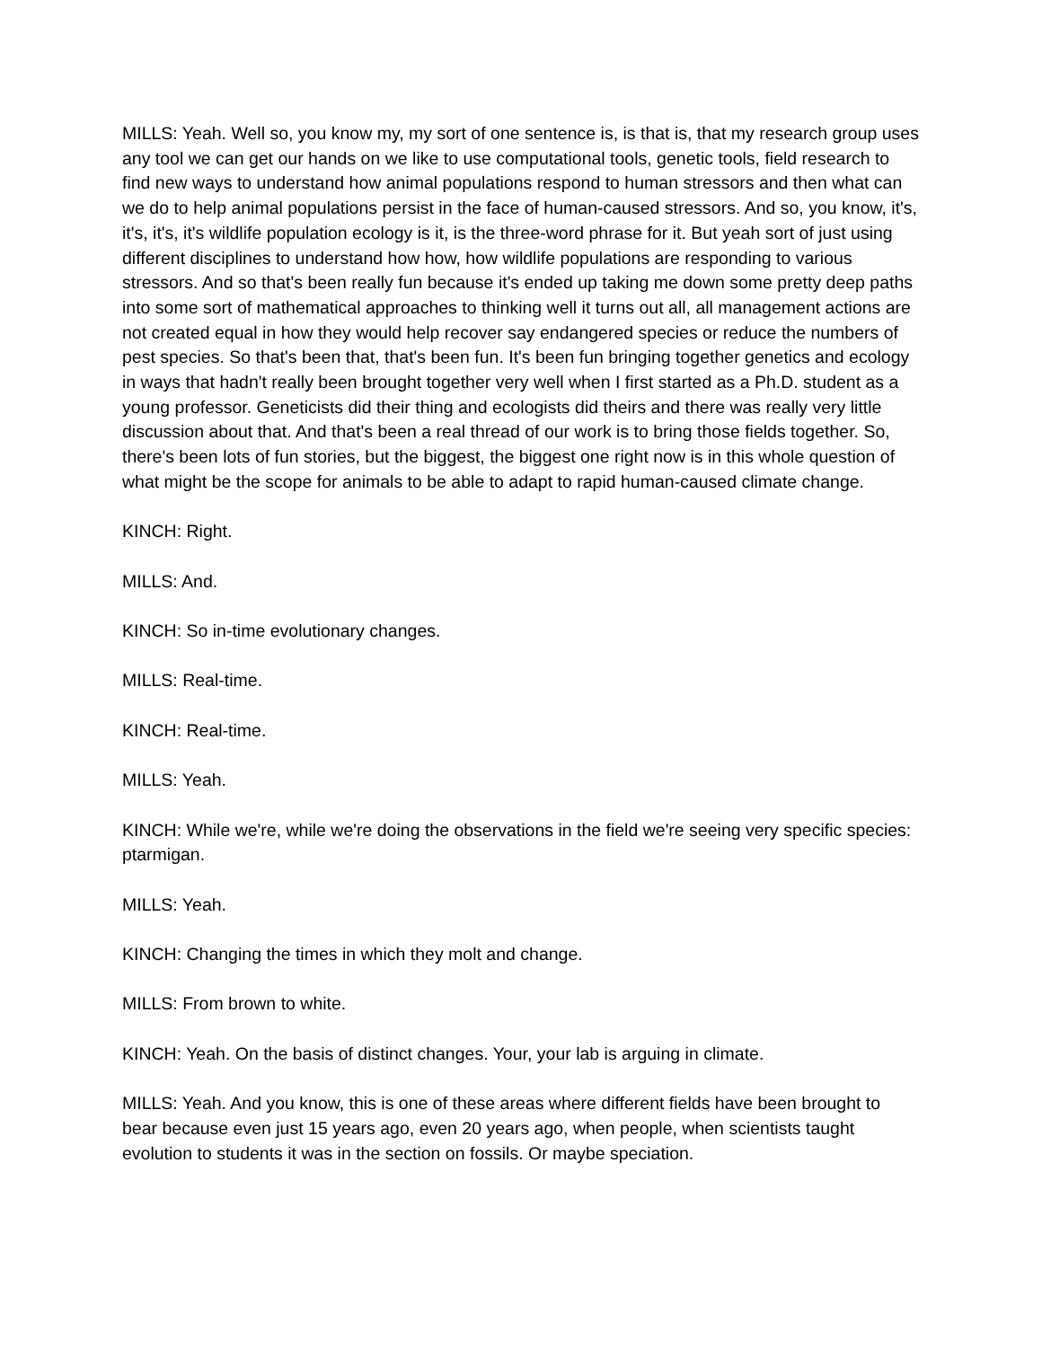MILLS: Yeah. Well so, you know my, my sort of one sentence is, is that is, that my research group uses any tool we can get our hands on we like to use computational tools, genetic tools, field research to find new ways to understand how animal populations respond to human stressors and then what can we do to help animal populations persist in the face of human-caused stressors. And so, you know, it's, it's, it's, it's wildlife population ecology is it, is the three-word phrase for it. But yeah sort of just using different disciplines to understand how how, how wildlife populations are responding to various stressors. And so that's been really fun because it's ended up taking me down some pretty deep paths into some sort of mathematical approaches to thinking well it turns out all, all management actions are not created equal in how they would help recover say endangered species or reduce the numbers of pest species. So that's been that, that's been fun. It's been fun bringing together genetics and ecology in ways that hadn't really been brought together very well when I first started as a Ph.D. student as a young professor. Geneticists did their thing and ecologists did theirs and there was really very little discussion about that. And that's been a real thread of our work is to bring those fields together. So, there's been lots of fun stories, but the biggest, the biggest one right now is in this whole question of what might be the scope for animals to be able to adapt to rapid human-caused climate change.
KINCH: Right.
MILLS: And.
KINCH: So in-time evolutionary changes.
MILLS: Real-time.
KINCH: Real-time.
MILLS: Yeah.
KINCH: While we're, while we're doing the observations in the field we're seeing very specific species: ptarmigan.
MILLS: Yeah.
KINCH: Changing the times in which they molt and change.
MILLS: From brown to white.
KINCH: Yeah. On the basis of distinct changes. Your, your lab is arguing in climate.
MILLS: Yeah. And you know, this is one of these areas where different fields have been brought to bear because even just 15 years ago, even 20 years ago, when people, when scientists taught evolution to students it was in the section on fossils. Or maybe speciation.